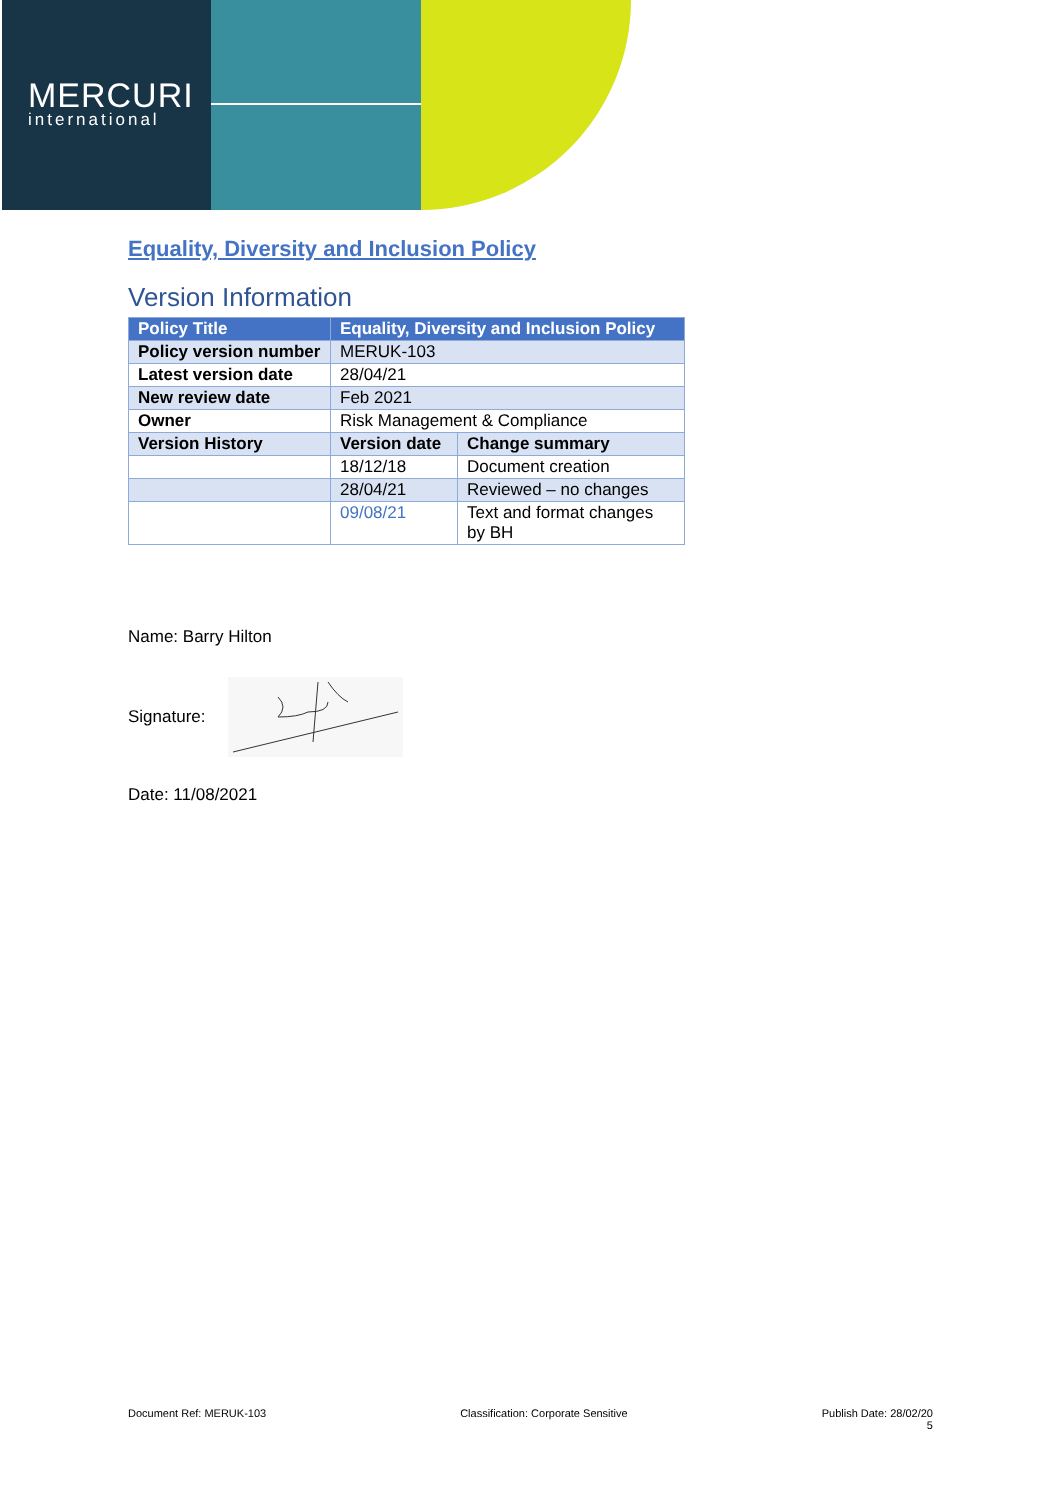MERCURI
international
Equality, Diversity and Inclusion Policy
Version Information
| Policy Title | Equality, Diversity and Inclusion Policy | |
| --- | --- | --- |
| Policy version number | MERUK-103 | |
| Latest version date | 28/04/21 | |
| New review date | Feb 2021 | |
| Owner | Risk Management & Compliance | |
| Version History | Version date | Change summary |
| | 18/12/18 | Document creation |
| | 28/04/21 | Reviewed – no changes |
| | 09/08/21 | Text and format changes by BH |
Name: Barry Hilton
Signature:
Date: 11/08/2021
Document Ref: MERUK-103 Classification: Corporate Sensitive Publish Date: 28/02/20
5